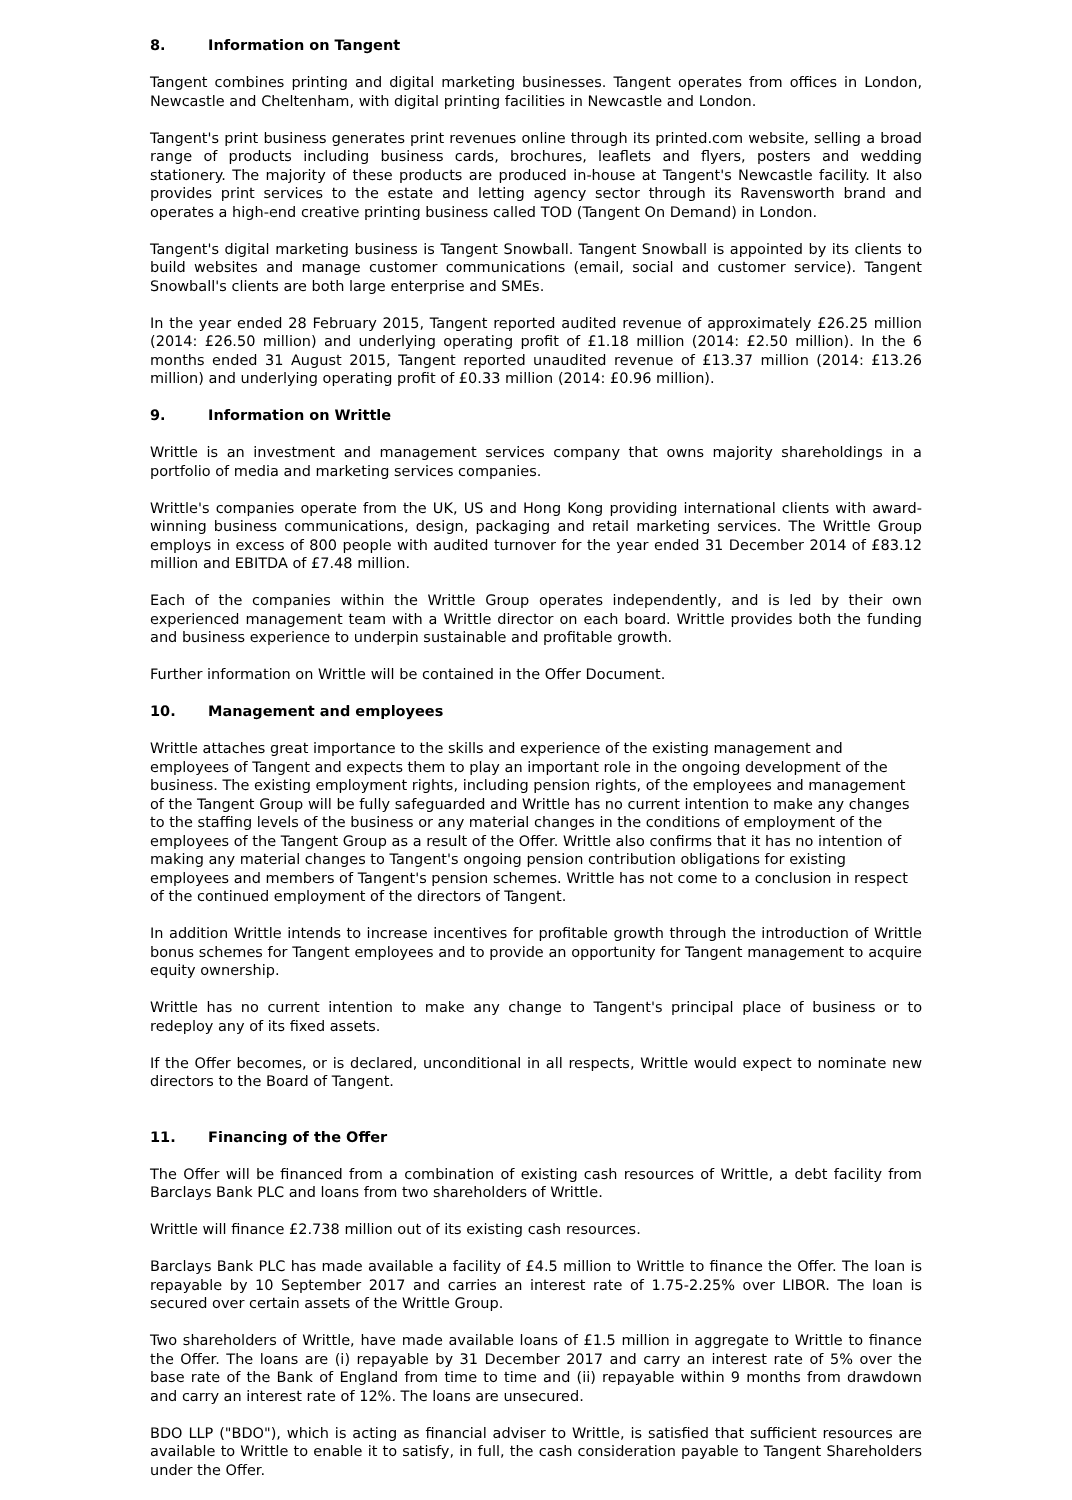8. Information on Tangent
Tangent combines printing and digital marketing businesses. Tangent operates from offices in London, Newcastle and Cheltenham, with digital printing facilities in Newcastle and London.
Tangent's print business generates print revenues online through its printed.com website, selling a broad range of products including business cards, brochures, leaflets and flyers, posters and wedding stationery. The majority of these products are produced in-house at Tangent's Newcastle facility. It also provides print services to the estate and letting agency sector through its Ravensworth brand and operates a high-end creative printing business called TOD (Tangent On Demand) in London.
Tangent's digital marketing business is Tangent Snowball. Tangent Snowball is appointed by its clients to build websites and manage customer communications (email, social and customer service). Tangent Snowball's clients are both large enterprise and SMEs.
In the year ended 28 February 2015, Tangent reported audited revenue of approximately £26.25 million (2014: £26.50 million) and underlying operating profit of £1.18 million (2014: £2.50 million). In the 6 months ended 31 August 2015, Tangent reported unaudited revenue of £13.37 million (2014: £13.26 million) and underlying operating profit of £0.33 million (2014: £0.96 million).
9. Information on Writtle
Writtle is an investment and management services company that owns majority shareholdings in a portfolio of media and marketing services companies.
Writtle's companies operate from the UK, US and Hong Kong providing international clients with award-winning business communications, design, packaging and retail marketing services. The Writtle Group employs in excess of 800 people with audited turnover for the year ended 31 December 2014 of £83.12 million and EBITDA of £7.48 million.
Each of the companies within the Writtle Group operates independently, and is led by their own experienced management team with a Writtle director on each board. Writtle provides both the funding and business experience to underpin sustainable and profitable growth.
Further information on Writtle will be contained in the Offer Document.
10. Management and employees
Writtle attaches great importance to the skills and experience of the existing management and employees of Tangent and expects them to play an important role in the ongoing development of the business. The existing employment rights, including pension rights, of the employees and management of the Tangent Group will be fully safeguarded and Writtle has no current intention to make any changes to the staffing levels of the business or any material changes in the conditions of employment of the employees of the Tangent Group as a result of the Offer. Writtle also confirms that it has no intention of making any material changes to Tangent's ongoing pension contribution obligations for existing employees and members of Tangent's pension schemes. Writtle has not come to a conclusion in respect of the continued employment of the directors of Tangent.
In addition Writtle intends to increase incentives for profitable growth through the introduction of Writtle bonus schemes for Tangent employees and to provide an opportunity for Tangent management to acquire equity ownership.
Writtle has no current intention to make any change to Tangent's principal place of business or to redeploy any of its fixed assets.
If the Offer becomes, or is declared, unconditional in all respects, Writtle would expect to nominate new directors to the Board of Tangent.
11. Financing of the Offer
The Offer will be financed from a combination of existing cash resources of Writtle, a debt facility from Barclays Bank PLC and loans from two shareholders of Writtle.
Writtle will finance £2.738 million out of its existing cash resources.
Barclays Bank PLC has made available a facility of £4.5 million to Writtle to finance the Offer. The loan is repayable by 10 September 2017 and carries an interest rate of 1.75-2.25% over LIBOR. The loan is secured over certain assets of the Writtle Group.
Two shareholders of Writtle, have made available loans of £1.5 million in aggregate to Writtle to finance the Offer. The loans are (i) repayable by 31 December 2017 and carry an interest rate of 5% over the base rate of the Bank of England from time to time and (ii) repayable within 9 months from drawdown and carry an interest rate of 12%. The loans are unsecured.
BDO LLP ("BDO"), which is acting as financial adviser to Writtle, is satisfied that sufficient resources are available to Writtle to enable it to satisfy, in full, the cash consideration payable to Tangent Shareholders under the Offer.